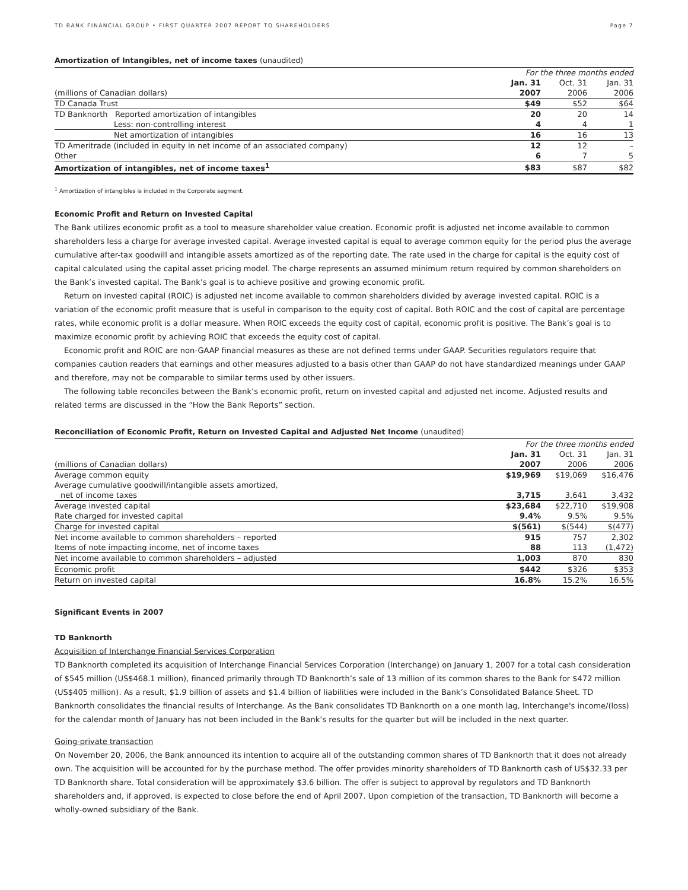TD BANK FINANCIAL GROUP • FIRST QUARTER 2007 REPORT TO SHAREHOLDERS Page 7
Amortization of Intangibles, net of income taxes (unaudited)
| | For the three months ended | | |
| | Jan. 31 | Oct. 31 | Jan. 31 |
| (millions of Canadian dollars) | 2007 | 2006 | 2006 |
| TD Canada Trust | $49 | $52 | $64 |
| TD Banknorth Reported amortization of intangibles | 20 | 20 | 14 |
| Less: non-controlling interest | 4 | 4 | 1 |
| Net amortization of intangibles | 16 | 16 | 13 |
| TD Ameritrade (included in equity in net income of an associated company) | 12 | 12 | – |
| Other | 6 | 7 | 5 |
| Amortization of intangibles, net of income taxes<sup>1</sup> | $83 | $87 | $82 |
<sup>1</sup> Amortization of intangibles is included in the Corporate segment.
Economic Profit and Return on Invested Capital
The Bank utilizes economic profit as a tool to measure shareholder value creation. Economic profit is adjusted net income available to common shareholders less a charge for average invested capital. Average invested capital is equal to average common equity for the period plus the average cumulative after-tax goodwill and intangible assets amortized as of the reporting date. The rate used in the charge for capital is the equity cost of capital calculated using the capital asset pricing model. The charge represents an assumed minimum return required by common shareholders on the Bank’s invested capital. The Bank’s goal is to achieve positive and growing economic profit.
Return on invested capital (ROIC) is adjusted net income available to common shareholders divided by average invested capital. ROIC is a variation of the economic profit measure that is useful in comparison to the equity cost of capital. Both ROIC and the cost of capital are percentage rates, while economic profit is a dollar measure. When ROIC exceeds the equity cost of capital, economic profit is positive. The Bank’s goal is to maximize economic profit by achieving ROIC that exceeds the equity cost of capital.
Economic profit and ROIC are non-GAAP financial measures as these are not defined terms under GAAP. Securities regulators require that companies caution readers that earnings and other measures adjusted to a basis other than GAAP do not have standardized meanings under GAAP and therefore, may not be comparable to similar terms used by other issuers.
The following table reconciles between the Bank’s economic profit, return on invested capital and adjusted net income. Adjusted results and related terms are discussed in the “How the Bank Reports” section.
Reconciliation of Economic Profit, Return on Invested Capital and Adjusted Net Income (unaudited)
| | For the three months ended | | |
| | Jan. 31 | Oct. 31 | Jan. 31 |
| (millions of Canadian dollars) | 2007 | 2006 | 2006 |
| Average common equity | $19,969 | $19,069 | $16,476 |
| Average cumulative goodwill/intangible assets amortized, | | | |
| net of income taxes | 3,715 | 3,641 | 3,432 |
| Average invested capital | $23,684 | $22,710 | $19,908 |
| Rate charged for invested capital | 9.4% | 9.5% | 9.5% |
| Charge for invested capital | $(561) | $(544) | $(477) |
| Net income available to common shareholders – reported | 915 | 757 | 2,302 |
| Items of note impacting income, net of income taxes | 88 | 113 | (1,472) |
| Net income available to common shareholders – adjusted | 1,003 | 870 | 830 |
| Economic profit | $442 | $326 | $353 |
| Return on invested capital | 16.8% | 15.2% | 16.5% |
Significant Events in 2007
TD Banknorth
Acquisition of Interchange Financial Services Corporation
TD Banknorth completed its acquisition of Interchange Financial Services Corporation (Interchange) on January 1, 2007 for a total cash consideration of $545 million (US$468.1 million), financed primarily through TD Banknorth’s sale of 13 million of its common shares to the Bank for $472 million (US$405 million). As a result, $1.9 billion of assets and $1.4 billion of liabilities were included in the Bank’s Consolidated Balance Sheet. TD Banknorth consolidates the financial results of Interchange. As the Bank consolidates TD Banknorth on a one month lag, Interchange's income/(loss) for the calendar month of January has not been included in the Bank’s results for the quarter but will be included in the next quarter.
Going-private transaction
On November 20, 2006, the Bank announced its intention to acquire all of the outstanding common shares of TD Banknorth that it does not already own. The acquisition will be accounted for by the purchase method. The offer provides minority shareholders of TD Banknorth cash of US$32.33 per TD Banknorth share. Total consideration will be approximately $3.6 billion. The offer is subject to approval by regulators and TD Banknorth shareholders and, if approved, is expected to close before the end of April 2007. Upon completion of the transaction, TD Banknorth will become a wholly-owned subsidiary of the Bank.